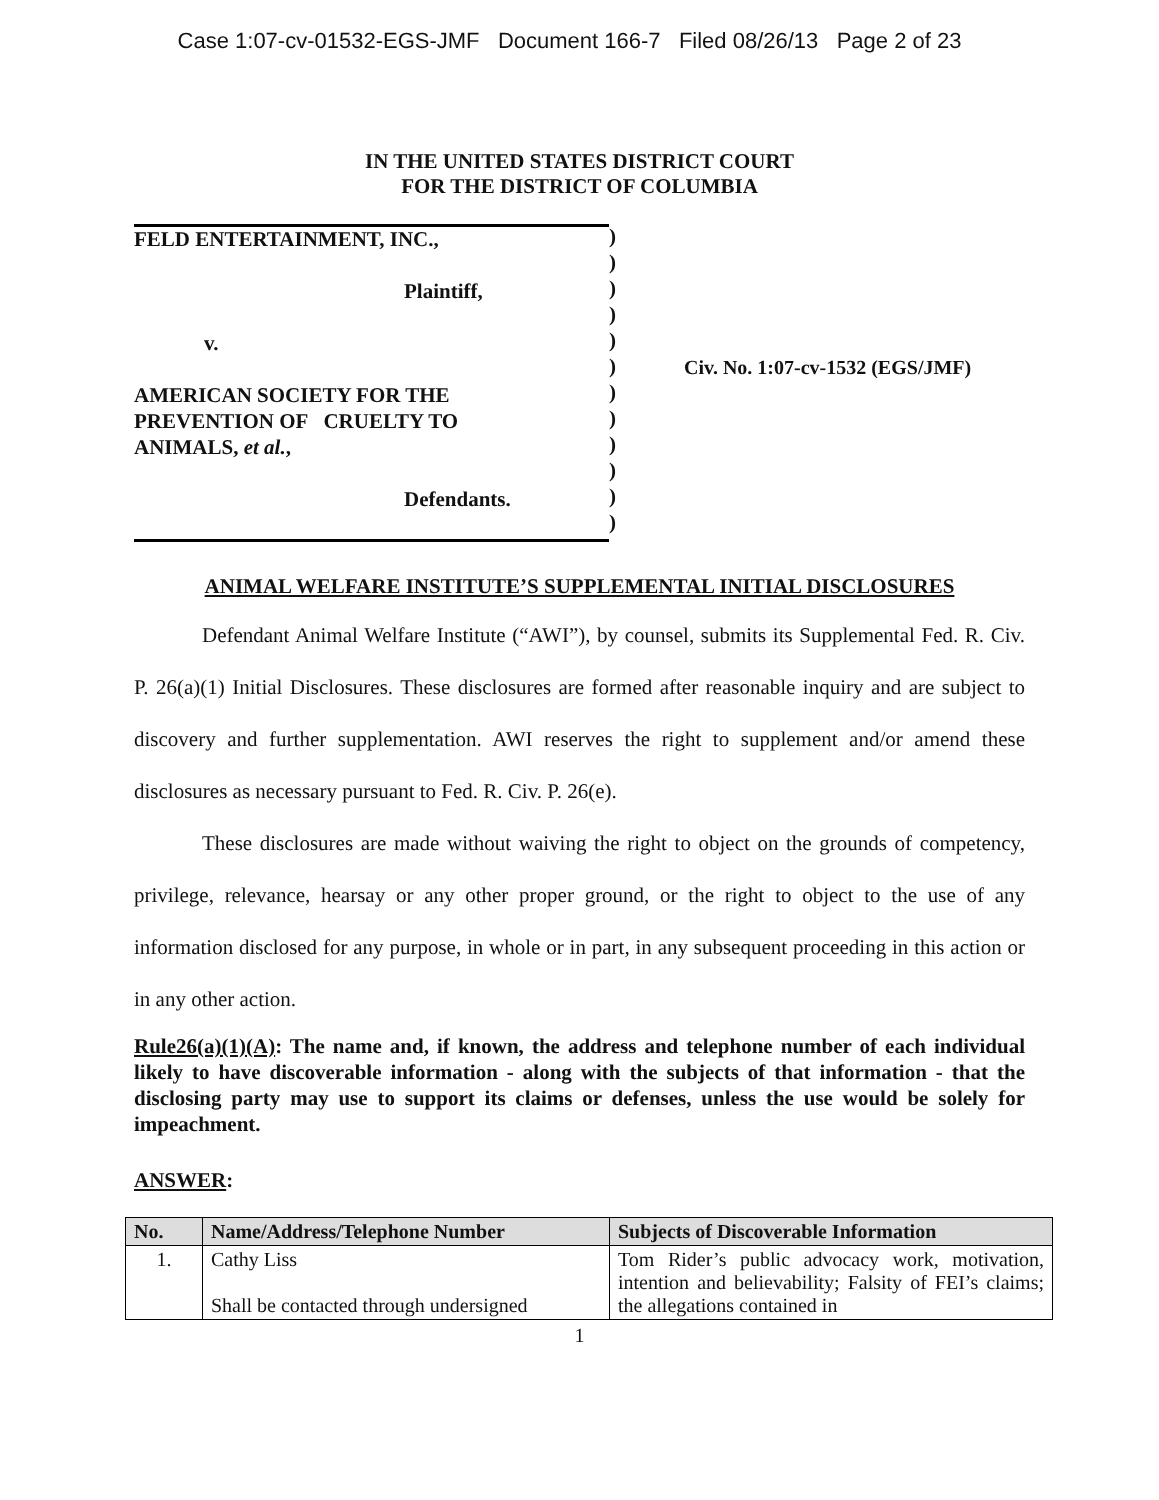Case 1:07-cv-01532-EGS-JMF Document 166-7 Filed 08/26/13 Page 2 of 23
IN THE UNITED STATES DISTRICT COURT
FOR THE DISTRICT OF COLUMBIA
FELD ENTERTAINMENT, INC.,
Plaintiff,
v.
AMERICAN SOCIETY FOR THE
PREVENTION OF CRUELTY TO
ANIMALS, et al.,
Defendants.
)
)
)
)
)
)
)
)
)
)
)
)
Civ. No. 1:07-cv-1532 (EGS/JMF)
ANIMAL WELFARE INSTITUTE’S SUPPLEMENTAL INITIAL DISCLOSURES
Defendant Animal Welfare Institute (“AWI”), by counsel, submits its Supplemental Fed. R. Civ. P. 26(a)(1) Initial Disclosures. These disclosures are formed after reasonable inquiry and are subject to discovery and further supplementation. AWI reserves the right to supplement and/or amend these disclosures as necessary pursuant to Fed. R. Civ. P. 26(e).
These disclosures are made without waiving the right to object on the grounds of competency, privilege, relevance, hearsay or any other proper ground, or the right to object to the use of any information disclosed for any purpose, in whole or in part, in any subsequent proceeding in this action or in any other action.
Rule26(a)(1)(A): The name and, if known, the address and telephone number of each individual likely to have discoverable information - along with the subjects of that information - that the disclosing party may use to support its claims or defenses, unless the use would be solely for impeachment.
ANSWER:
| No. | Name/Address/Telephone Number | Subjects of Discoverable Information |
| --- | --- | --- |
| 1. | Cathy Liss Shall be contacted through undersigned | Tom Rider’s public advocacy work, motivation, intention and believability; Falsity of FEI’s claims; the allegations contained in |
1